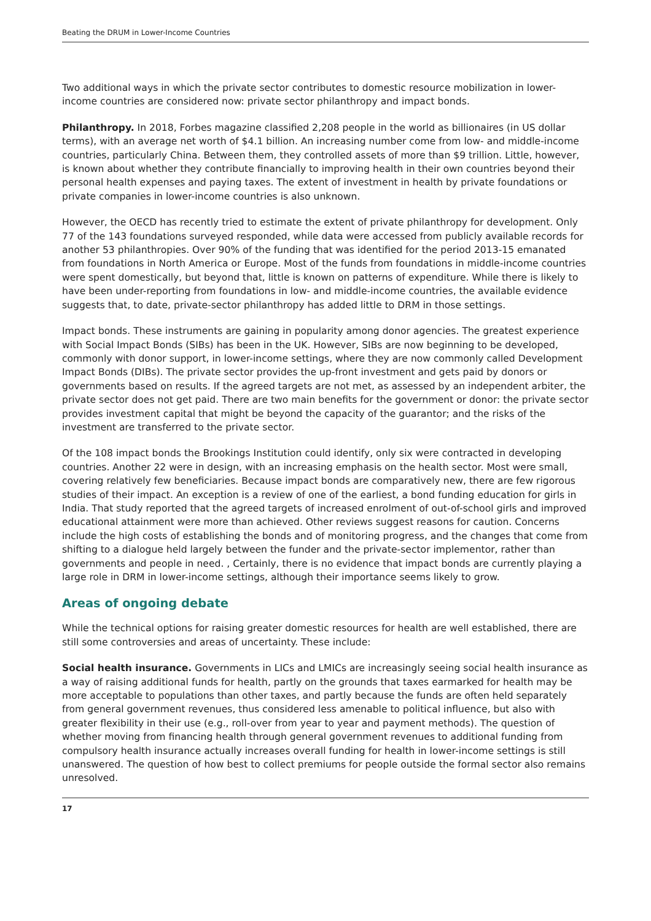Beating the DRUM in Lower-Income Countries
Two additional ways in which the private sector contributes to domestic resource mobilization in lower-income countries are considered now: private sector philanthropy and impact bonds.
Philanthropy. In 2018, Forbes magazine classified 2,208 people in the world as billionaires (in US dollar terms), with an average net worth of $4.1 billion. An increasing number come from low- and middle-income countries, particularly China. Between them, they controlled assets of more than $9 trillion. Little, however, is known about whether they contribute financially to improving health in their own countries beyond their personal health expenses and paying taxes. The extent of investment in health by private foundations or private companies in lower-income countries is also unknown.
However, the OECD has recently tried to estimate the extent of private philanthropy for development. Only 77 of the 143 foundations surveyed responded, while data were accessed from publicly available records for another 53 philanthropies. Over 90% of the funding that was identified for the period 2013-15 emanated from foundations in North America or Europe. Most of the funds from foundations in middle-income countries were spent domestically, but beyond that, little is known on patterns of expenditure. While there is likely to have been under-reporting from foundations in low- and middle-income countries, the available evidence suggests that, to date, private-sector philanthropy has added little to DRM in those settings.
Impact bonds. These instruments are gaining in popularity among donor agencies. The greatest experience with Social Impact Bonds (SIBs) has been in the UK. However, SIBs are now beginning to be developed, commonly with donor support, in lower-income settings, where they are now commonly called Development Impact Bonds (DIBs). The private sector provides the up-front investment and gets paid by donors or governments based on results. If the agreed targets are not met, as assessed by an independent arbiter, the private sector does not get paid. There are two main benefits for the government or donor: the private sector provides investment capital that might be beyond the capacity of the guarantor; and the risks of the investment are transferred to the private sector.
Of the 108 impact bonds the Brookings Institution could identify, only six were contracted in developing countries. Another 22 were in design, with an increasing emphasis on the health sector. Most were small, covering relatively few beneficiaries. Because impact bonds are comparatively new, there are few rigorous studies of their impact. An exception is a review of one of the earliest, a bond funding education for girls in India. That study reported that the agreed targets of increased enrolment of out-of-school girls and improved educational attainment were more than achieved. Other reviews suggest reasons for caution. Concerns include the high costs of establishing the bonds and of monitoring progress, and the changes that come from shifting to a dialogue held largely between the funder and the private-sector implementor, rather than governments and people in need. , Certainly, there is no evidence that impact bonds are currently playing a large role in DRM in lower-income settings, although their importance seems likely to grow.
Areas of ongoing debate
While the technical options for raising greater domestic resources for health are well established, there are still some controversies and areas of uncertainty. These include:
Social health insurance. Governments in LICs and LMICs are increasingly seeing social health insurance as a way of raising additional funds for health, partly on the grounds that taxes earmarked for health may be more acceptable to populations than other taxes, and partly because the funds are often held separately from general government revenues, thus considered less amenable to political influence, but also with greater flexibility in their use (e.g., roll-over from year to year and payment methods). The question of whether moving from financing health through general government revenues to additional funding from compulsory health insurance actually increases overall funding for health in lower-income settings is still unanswered. The question of how best to collect premiums for people outside the formal sector also remains unresolved.
17